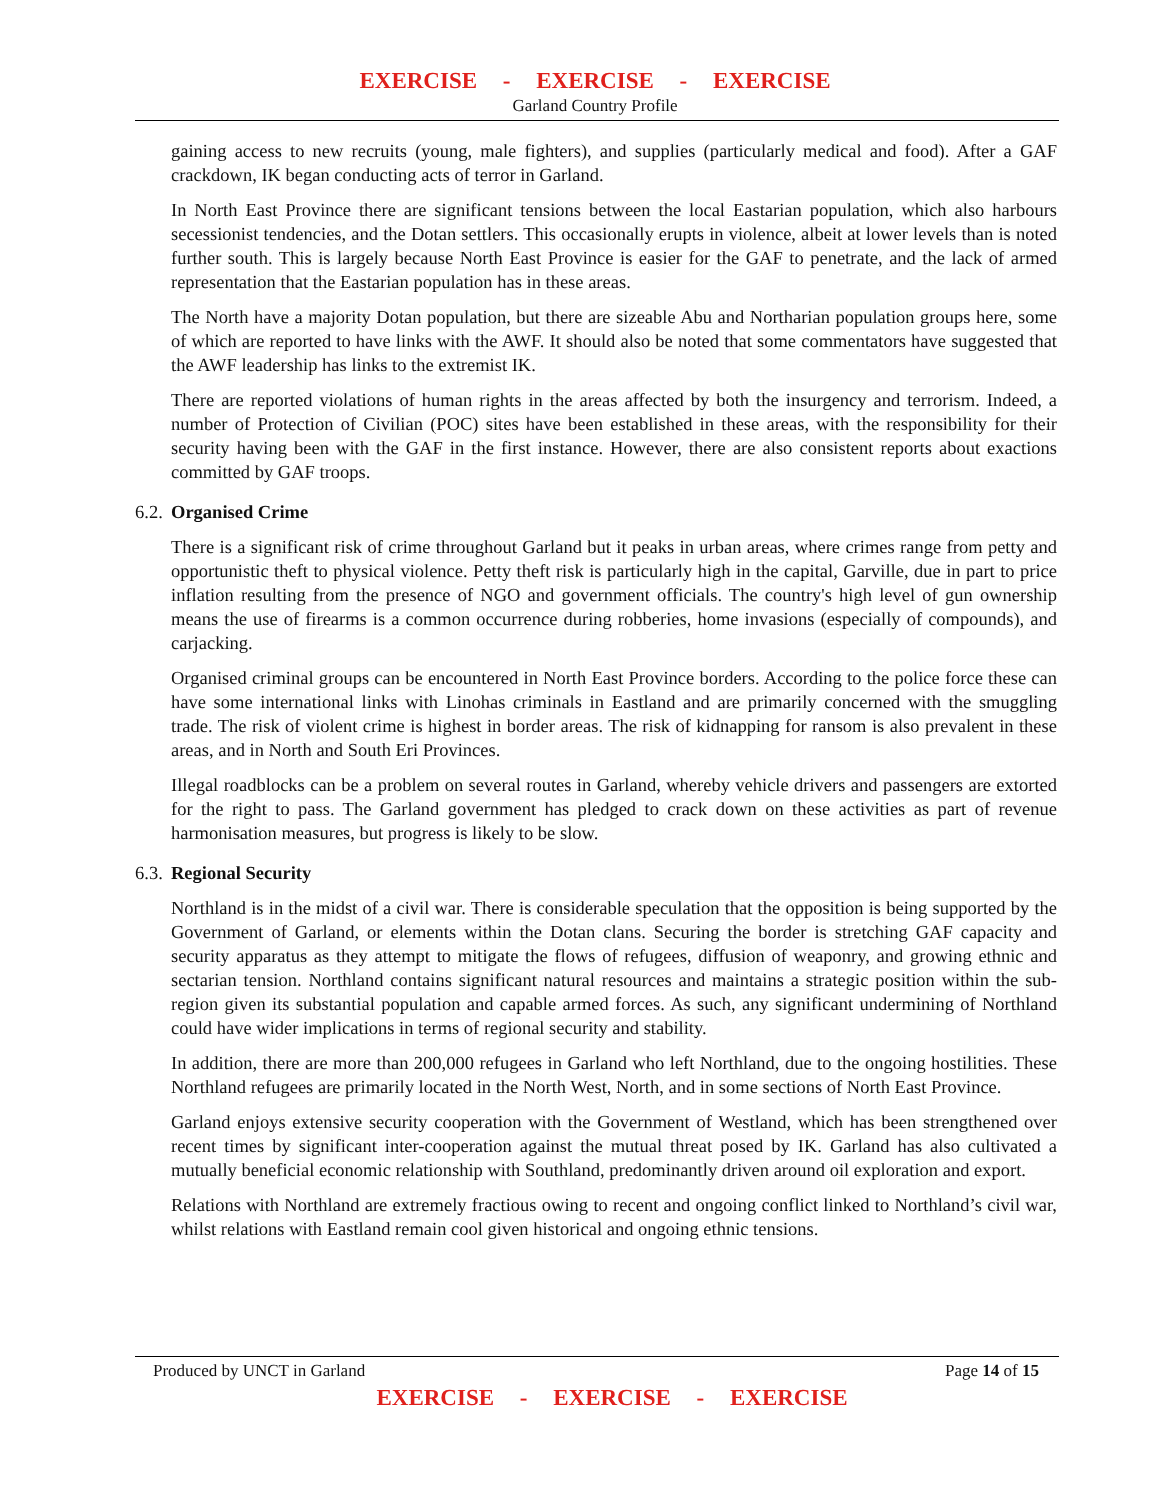EXERCISE - EXERCISE - EXERCISE
Garland Country Profile
gaining access to new recruits (young, male fighters), and supplies (particularly medical and food). After a GAF crackdown, IK began conducting acts of terror in Garland.
In North East Province there are significant tensions between the local Eastarian population, which also harbours secessionist tendencies, and the Dotan settlers. This occasionally erupts in violence, albeit at lower levels than is noted further south. This is largely because North East Province is easier for the GAF to penetrate, and the lack of armed representation that the Eastarian population has in these areas.
The North have a majority Dotan population, but there are sizeable Abu and Northarian population groups here, some of which are reported to have links with the AWF. It should also be noted that some commentators have suggested that the AWF leadership has links to the extremist IK.
There are reported violations of human rights in the areas affected by both the insurgency and terrorism. Indeed, a number of Protection of Civilian (POC) sites have been established in these areas, with the responsibility for their security having been with the GAF in the first instance. However, there are also consistent reports about exactions committed by GAF troops.
6.2. Organised Crime
There is a significant risk of crime throughout Garland but it peaks in urban areas, where crimes range from petty and opportunistic theft to physical violence. Petty theft risk is particularly high in the capital, Garville, due in part to price inflation resulting from the presence of NGO and government officials. The country's high level of gun ownership means the use of firearms is a common occurrence during robberies, home invasions (especially of compounds), and carjacking.
Organised criminal groups can be encountered in North East Province borders. According to the police force these can have some international links with Linohas criminals in Eastland and are primarily concerned with the smuggling trade. The risk of violent crime is highest in border areas. The risk of kidnapping for ransom is also prevalent in these areas, and in North and South Eri Provinces.
Illegal roadblocks can be a problem on several routes in Garland, whereby vehicle drivers and passengers are extorted for the right to pass. The Garland government has pledged to crack down on these activities as part of revenue harmonisation measures, but progress is likely to be slow.
6.3. Regional Security
Northland is in the midst of a civil war. There is considerable speculation that the opposition is being supported by the Government of Garland, or elements within the Dotan clans. Securing the border is stretching GAF capacity and security apparatus as they attempt to mitigate the flows of refugees, diffusion of weaponry, and growing ethnic and sectarian tension. Northland contains significant natural resources and maintains a strategic position within the sub-region given its substantial population and capable armed forces. As such, any significant undermining of Northland could have wider implications in terms of regional security and stability.
In addition, there are more than 200,000 refugees in Garland who left Northland, due to the ongoing hostilities. These Northland refugees are primarily located in the North West, North, and in some sections of North East Province.
Garland enjoys extensive security cooperation with the Government of Westland, which has been strengthened over recent times by significant inter-cooperation against the mutual threat posed by IK. Garland has also cultivated a mutually beneficial economic relationship with Southland, predominantly driven around oil exploration and export.
Relations with Northland are extremely fractious owing to recent and ongoing conflict linked to Northland’s civil war, whilst relations with Eastland remain cool given historical and ongoing ethnic tensions.
Produced by UNCT in Garland Page 14 of 15
EXERCISE - EXERCISE - EXERCISE